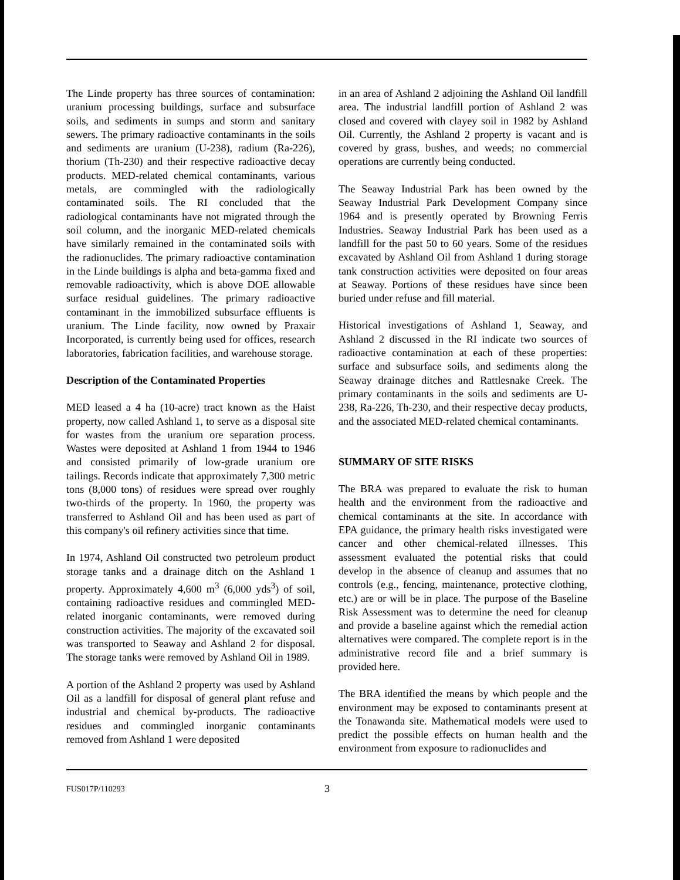The Linde property has three sources of contamination: uranium processing buildings, surface and subsurface soils, and sediments in sumps and storm and sanitary sewers. The primary radioactive contaminants in the soils and sediments are uranium (U-238), radium (Ra-226), thorium (Th-230) and their respective radioactive decay products. MED-related chemical contaminants, various metals, are commingled with the radiologically contaminated soils. The RI concluded that the radiological contaminants have not migrated through the soil column, and the inorganic MED-related chemicals have similarly remained in the contaminated soils with the radionuclides. The primary radioactive contamination in the Linde buildings is alpha and beta-gamma fixed and removable radioactivity, which is above DOE allowable surface residual guidelines. The primary radioactive contaminant in the immobilized subsurface effluents is uranium. The Linde facility, now owned by Praxair Incorporated, is currently being used for offices, research laboratories, fabrication facilities, and warehouse storage.
Description of the Contaminated Properties
MED leased a 4 ha (10-acre) tract known as the Haist property, now called Ashland 1, to serve as a disposal site for wastes from the uranium ore separation process. Wastes were deposited at Ashland 1 from 1944 to 1946 and consisted primarily of low-grade uranium ore tailings. Records indicate that approximately 7,300 metric tons (8,000 tons) of residues were spread over roughly two-thirds of the property. In 1960, the property was transferred to Ashland Oil and has been used as part of this company's oil refinery activities since that time.
In 1974, Ashland Oil constructed two petroleum product storage tanks and a drainage ditch on the Ashland 1 property. Approximately 4,600 m<sup>3</sup> (6,000 yds<sup>3</sup>) of soil, containing radioactive residues and commingled MED-related inorganic contaminants, were removed during construction activities. The majority of the excavated soil was transported to Seaway and Ashland 2 for disposal. The storage tanks were removed by Ashland Oil in 1989.
A portion of the Ashland 2 property was used by Ashland Oil as a landfill for disposal of general plant refuse and industrial and chemical by-products. The radioactive residues and commingled inorganic contaminants removed from Ashland 1 were deposited
in an area of Ashland 2 adjoining the Ashland Oil landfill area. The industrial landfill portion of Ashland 2 was closed and covered with clayey soil in 1982 by Ashland Oil. Currently, the Ashland 2 property is vacant and is covered by grass, bushes, and weeds; no commercial operations are currently being conducted.
The Seaway Industrial Park has been owned by the Seaway Industrial Park Development Company since 1964 and is presently operated by Browning Ferris Industries. Seaway Industrial Park has been used as a landfill for the past 50 to 60 years. Some of the residues excavated by Ashland Oil from Ashland 1 during storage tank construction activities were deposited on four areas at Seaway. Portions of these residues have since been buried under refuse and fill material.
Historical investigations of Ashland 1, Seaway, and Ashland 2 discussed in the RI indicate two sources of radioactive contamination at each of these properties: surface and subsurface soils, and sediments along the Seaway drainage ditches and Rattlesnake Creek. The primary contaminants in the soils and sediments are U-238, Ra-226, Th-230, and their respective decay products, and the associated MED-related chemical contaminants.
SUMMARY OF SITE RISKS
The BRA was prepared to evaluate the risk to human health and the environment from the radioactive and chemical contaminants at the site. In accordance with EPA guidance, the primary health risks investigated were cancer and other chemical-related illnesses. This assessment evaluated the potential risks that could develop in the absence of cleanup and assumes that no controls (e.g., fencing, maintenance, protective clothing, etc.) are or will be in place. The purpose of the Baseline Risk Assessment was to determine the need for cleanup and provide a baseline against which the remedial action alternatives were compared. The complete report is in the administrative record file and a brief summary is provided here.
The BRA identified the means by which people and the environment may be exposed to contaminants present at the Tonawanda site. Mathematical models were used to predict the possible effects on human health and the environment from exposure to radionuclides and
FUS017P/110293 3